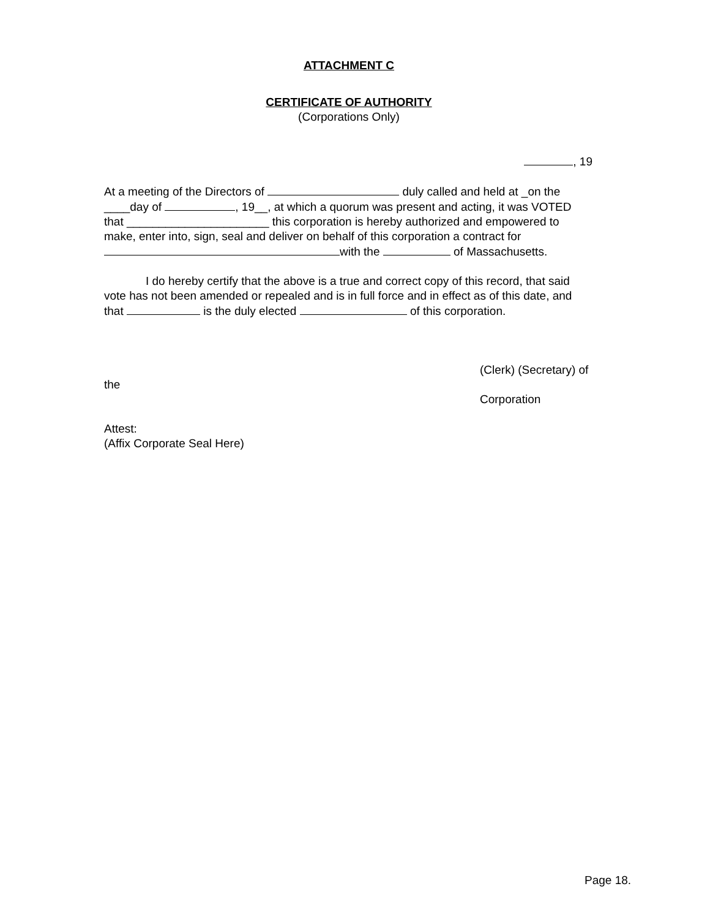ATTACHMENT C
CERTIFICATE OF AUTHORITY
(Corporations Only)
, 19
At a meeting of the Directors of duly called and held at _on the ____day of , 19__, at which a quorum was present and acting, it was VOTED that ______________________ this corporation is hereby authorized and empowered to make, enter into, sign, seal and deliver on behalf of this corporation a contract for with the of Massachusetts.
I do hereby certify that the above is a true and correct copy of this record, that said vote has not been amended or repealed and is in full force and in effect as of this date, and that is the duly elected of this corporation.
(Clerk) (Secretary) of
the
Corporation
Attest:
(Affix Corporate Seal Here)
Page 18.